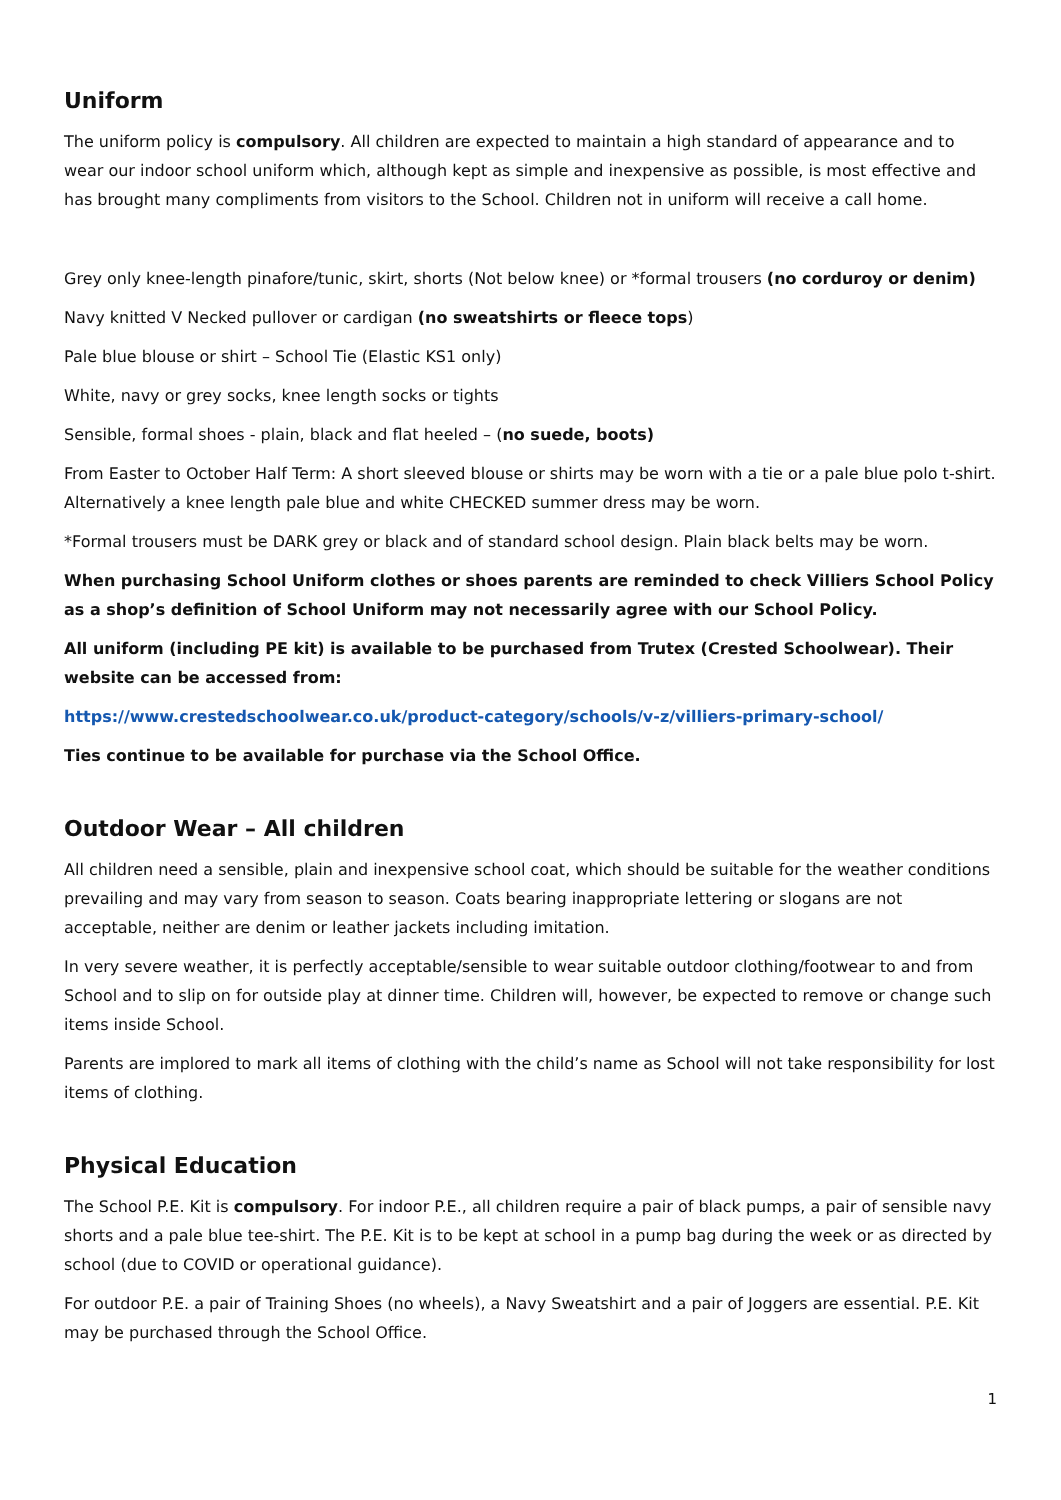Uniform
The uniform policy is compulsory. All children are expected to maintain a high standard of appearance and to wear our indoor school uniform which, although kept as simple and inexpensive as possible, is most effective and has brought many compliments from visitors to the School. Children not in uniform will receive a call home.
Grey only knee-length pinafore/tunic, skirt, shorts (Not below knee) or *formal trousers (no corduroy or denim)
Navy knitted V Necked pullover or cardigan (no sweatshirts or fleece tops)
Pale blue blouse or shirt – School Tie (Elastic KS1 only)
White, navy or grey socks, knee length socks or tights
Sensible, formal shoes - plain, black and flat heeled – (no suede, boots)
From Easter to October Half Term: A short sleeved blouse or shirts may be worn with a tie or a pale blue polo t-shirt. Alternatively a knee length pale blue and white CHECKED summer dress may be worn.
*Formal trousers must be DARK grey or black and of standard school design. Plain black belts may be worn.
When purchasing School Uniform clothes or shoes parents are reminded to check Villiers School Policy as a shop’s definition of School Uniform may not necessarily agree with our School Policy.
All uniform (including PE kit) is available to be purchased from Trutex (Crested Schoolwear). Their website can be accessed from:
https://www.crestedschoolwear.co.uk/product-category/schools/v-z/villiers-primary-school/
Ties continue to be available for purchase via the School Office.
Outdoor Wear – All children
All children need a sensible, plain and inexpensive school coat, which should be suitable for the weather conditions prevailing and may vary from season to season. Coats bearing inappropriate lettering or slogans are not acceptable, neither are denim or leather jackets including imitation.
In very severe weather, it is perfectly acceptable/sensible to wear suitable outdoor clothing/footwear to and from School and to slip on for outside play at dinner time. Children will, however, be expected to remove or change such items inside School.
Parents are implored to mark all items of clothing with the child’s name as School will not take responsibility for lost items of clothing.
Physical Education
The School P.E. Kit is compulsory. For indoor P.E., all children require a pair of black pumps, a pair of sensible navy shorts and a pale blue tee-shirt. The P.E. Kit is to be kept at school in a pump bag during the week or as directed by school (due to COVID or operational guidance).
For outdoor P.E. a pair of Training Shoes (no wheels), a Navy Sweatshirt and a pair of Joggers are essential. P.E. Kit may be purchased through the School Office.
1